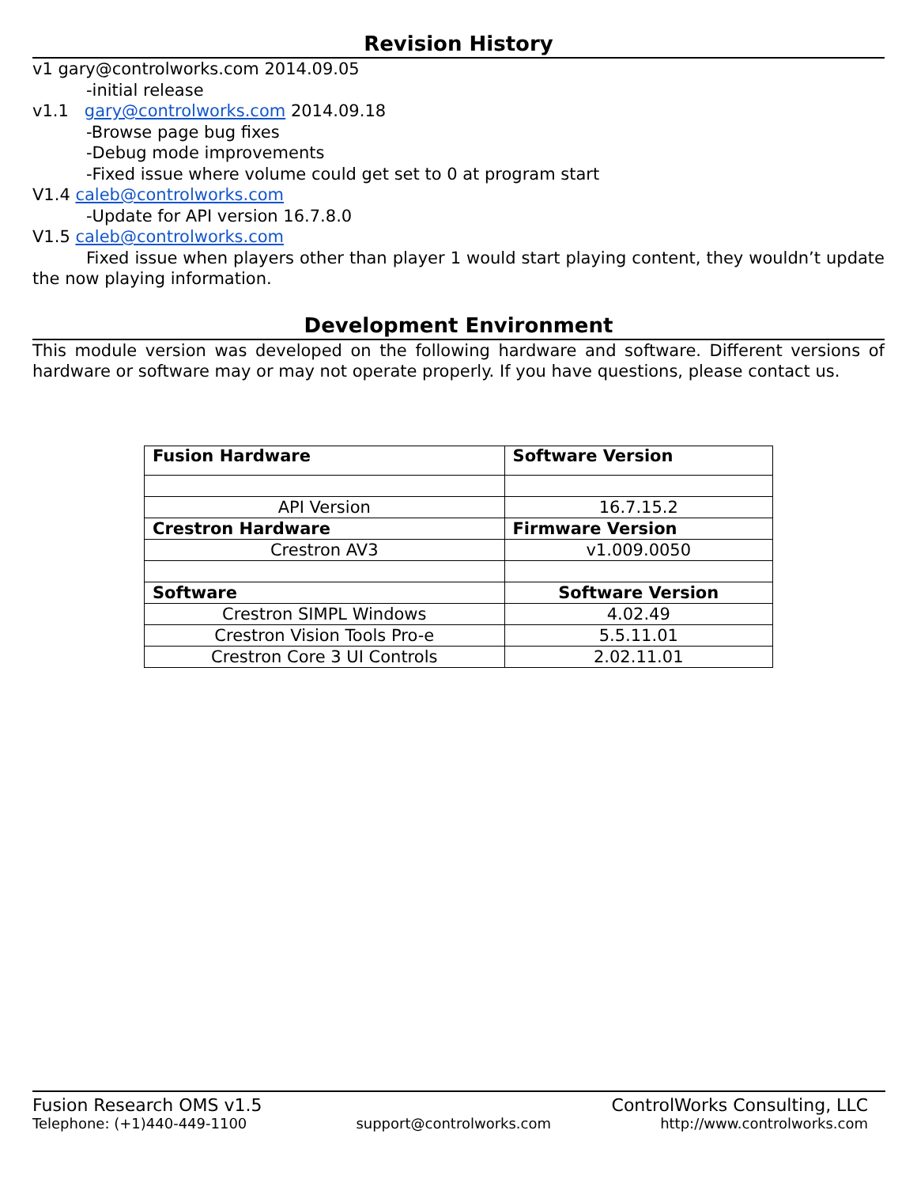Revision History
v1 gary@controlworks.com 2014.09.05
-initial release
v1.1 gary@controlworks.com 2014.09.18
-Browse page bug fixes
-Debug mode improvements
-Fixed issue where volume could get set to 0 at program start
V1.4 caleb@controlworks.com
-Update for API version 16.7.8.0
V1.5 caleb@controlworks.com
Fixed issue when players other than player 1 would start playing content, they wouldn’t update the now playing information.
Development Environment
This module version was developed on the following hardware and software. Different versions of hardware or software may or may not operate properly. If you have questions, please contact us.
| Fusion Hardware | Software Version |
| API Version | 16.7.15.2 |
| Crestron Hardware | Firmware Version |
| Crestron AV3 | v1.009.0050 |
| Software | Software Version |
| Crestron SIMPL Windows | 4.02.49 |
| Crestron Vision Tools Pro-e | 5.5.11.01 |
| Crestron Core 3 UI Controls | 2.02.11.01 |
Fusion Research OMS v1.5 ControlWorks Consulting, LLC
Telephone: (+1)440-449-1100 support@controlworks.com http://www.controlworks.com